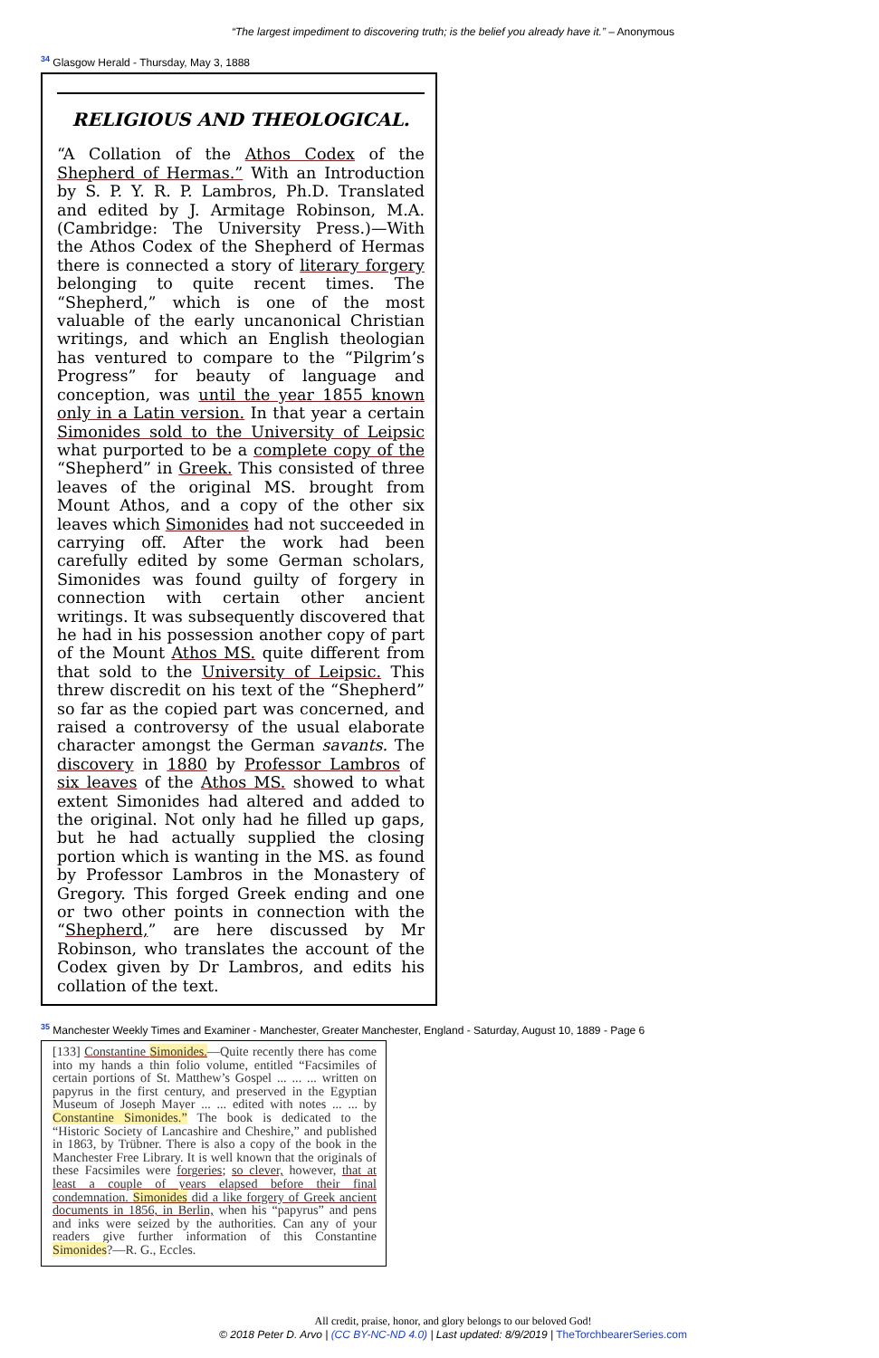“The largest impediment to discovering truth; is the belief you already have it.” – Anonymous
<sup>34</sup> Glasgow Herald - Thursday, May 3, 1888
RELIGIOUS AND THEOLOGICAL.
“A Collation of the Athos Codex of the Shepherd of Hermas.” With an Introduction by S. P. Y. R. P. Lambros, Ph.D. Translated and edited by J. Armitage Robinson, M.A. (Cambridge: The University Press.)—With the Athos Codex of the Shepherd of Hermas there is connected a story of literary forgery belonging to quite recent times. The “Shepherd,” which is one of the most valuable of the early uncanonical Christian writings, and which an English theologian has ventured to compare to the “Pilgrim’s Progress” for beauty of language and conception, was until the year 1855 known only in a Latin version. In that year a certain Simonides sold to the University of Leipsic what purported to be a complete copy of the “Shepherd” in Greek. This consisted of three leaves of the original MS. brought from Mount Athos, and a copy of the other six leaves which Simonides had not succeeded in carrying off. After the work had been carefully edited by some German scholars, Simonides was found guilty of forgery in connection with certain other ancient writings. It was subsequently discovered that he had in his possession another copy of part of the Mount Athos MS. quite different from that sold to the University of Leipsic. This threw discredit on his text of the “Shepherd” so far as the copied part was concerned, and raised a controversy of the usual elaborate character amongst the German savants. The discovery in 1880 by Professor Lambros of six leaves of the Athos MS. showed to what extent Simonides had altered and added to the original. Not only had he filled up gaps, but he had actually supplied the closing portion which is wanting in the MS. as found by Professor Lambros in the Monastery of Gregory. This forged Greek ending and one or two other points in connection with the “Shepherd,” are here discussed by Mr Robinson, who translates the account of the Codex given by Dr Lambros, and edits his collation of the text.
<sup>35</sup> Manchester Weekly Times and Examiner - Manchester, Greater Manchester, England - Saturday, August 10, 1889 - Page 6
[133] Constantine Simonides.—Quite recently there has come into my hands a thin folio volume, entitled “Facsimiles of certain portions of St. Matthew’s Gospel ... ... ... written on papyrus in the first century, and preserved in the Egyptian Museum of Joseph Mayer ... ... edited with notes ... ... by Constantine Simonides.” The book is dedicated to the “Historic Society of Lancashire and Cheshire,” and published in 1863, by Trübner. There is also a copy of the book in the Manchester Free Library. It is well known that the originals of these Facsimiles were forgeries; so clever, however, that at least a couple of years elapsed before their final condemnation. Simonides did a like forgery of Greek ancient documents in 1856, in Berlin, when his “papyrus” and pens and inks were seized by the authorities. Can any of your readers give further information of this Constantine Simonides?—R. G., Eccles.
All credit, praise, honor, and glory belongs to our beloved God!
© 2018 Peter D. Arvo | (CC BY-NC-ND 4.0) | Last updated: 8/9/2019 | TheTorchbearerSeries.com